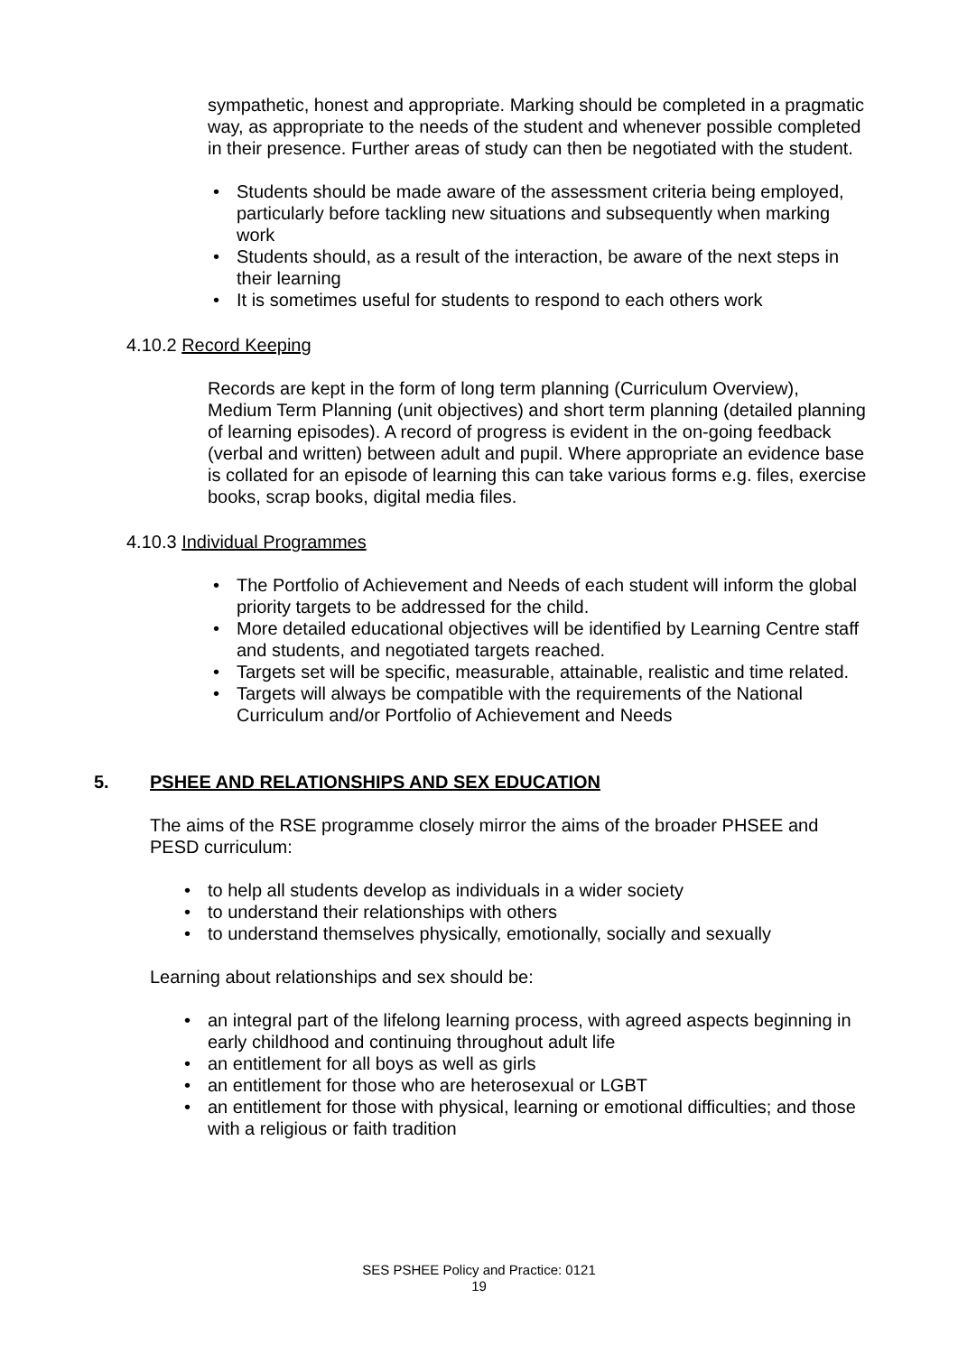sympathetic, honest and appropriate. Marking should be completed in a pragmatic way, as appropriate to the needs of the student and whenever possible completed in their presence. Further areas of study can then be negotiated with the student.
• Students should be made aware of the assessment criteria being employed, particularly before tackling new situations and subsequently when marking work
• Students should, as a result of the interaction, be aware of the next steps in their learning
• It is sometimes useful for students to respond to each others work
4.10.2 Record Keeping
Records are kept in the form of long term planning (Curriculum Overview), Medium Term Planning (unit objectives) and short term planning (detailed planning of learning episodes). A record of progress is evident in the on-going feedback (verbal and written) between adult and pupil. Where appropriate an evidence base is collated for an episode of learning this can take various forms e.g. files, exercise books, scrap books, digital media files.
4.10.3 Individual Programmes
• The Portfolio of Achievement and Needs of each student will inform the global priority targets to be addressed for the child.
• More detailed educational objectives will be identified by Learning Centre staff and students, and negotiated targets reached.
• Targets set will be specific, measurable, attainable, realistic and time related.
• Targets will always be compatible with the requirements of the National Curriculum and/or Portfolio of Achievement and Needs
5. PSHEE AND RELATIONSHIPS AND SEX EDUCATION
The aims of the RSE programme closely mirror the aims of the broader PHSEE and PESD curriculum:
• to help all students develop as individuals in a wider society
• to understand their relationships with others
• to understand themselves physically, emotionally, socially and sexually
Learning about relationships and sex should be:
• an integral part of the lifelong learning process, with agreed aspects beginning in early childhood and continuing throughout adult life
• an entitlement for all boys as well as girls
• an entitlement for those who are heterosexual or LGBT
• an entitlement for those with physical, learning or emotional difficulties; and those with a religious or faith tradition
SES PSHEE Policy and Practice: 0121
19